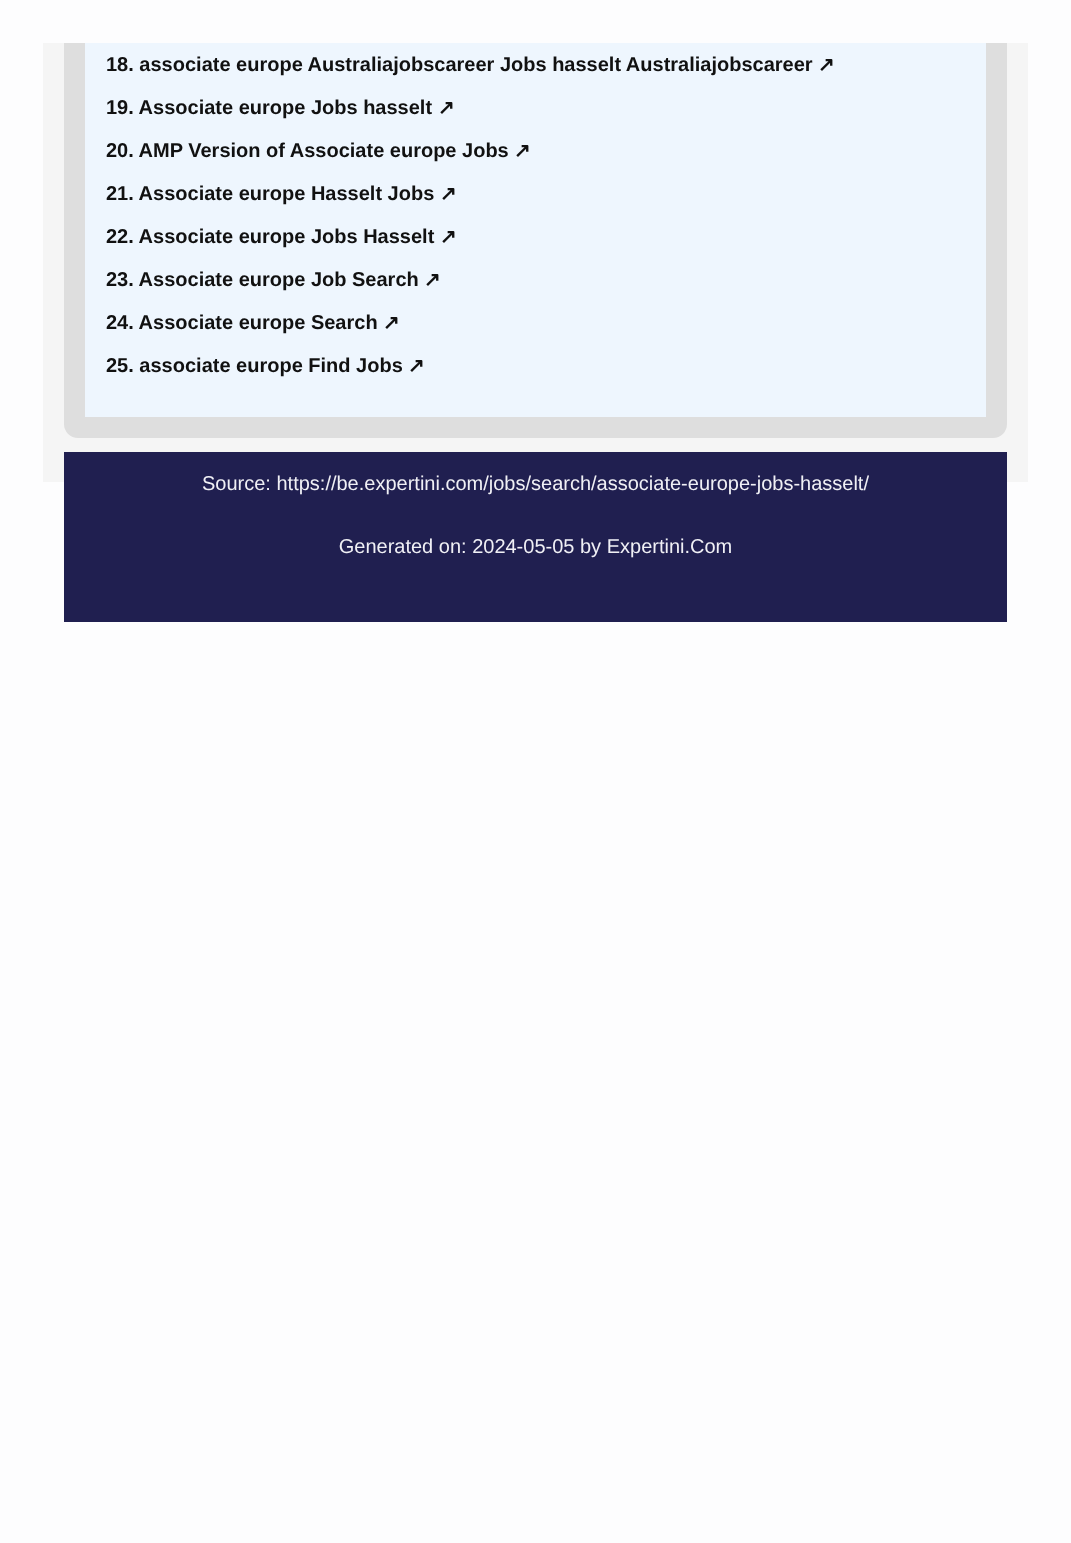18. associate europe Australiajobscareer Jobs hasselt Australiajobscareer ↗
19. Associate europe Jobs hasselt ↗
20. AMP Version of Associate europe Jobs ↗
21. Associate europe Hasselt Jobs ↗
22. Associate europe Jobs Hasselt ↗
23. Associate europe Job Search ↗
24. Associate europe Search ↗
25. associate europe Find Jobs ↗
Source: https://be.expertini.com/jobs/search/associate-europe-jobs-hasselt/
Generated on: 2024-05-05 by Expertini.Com